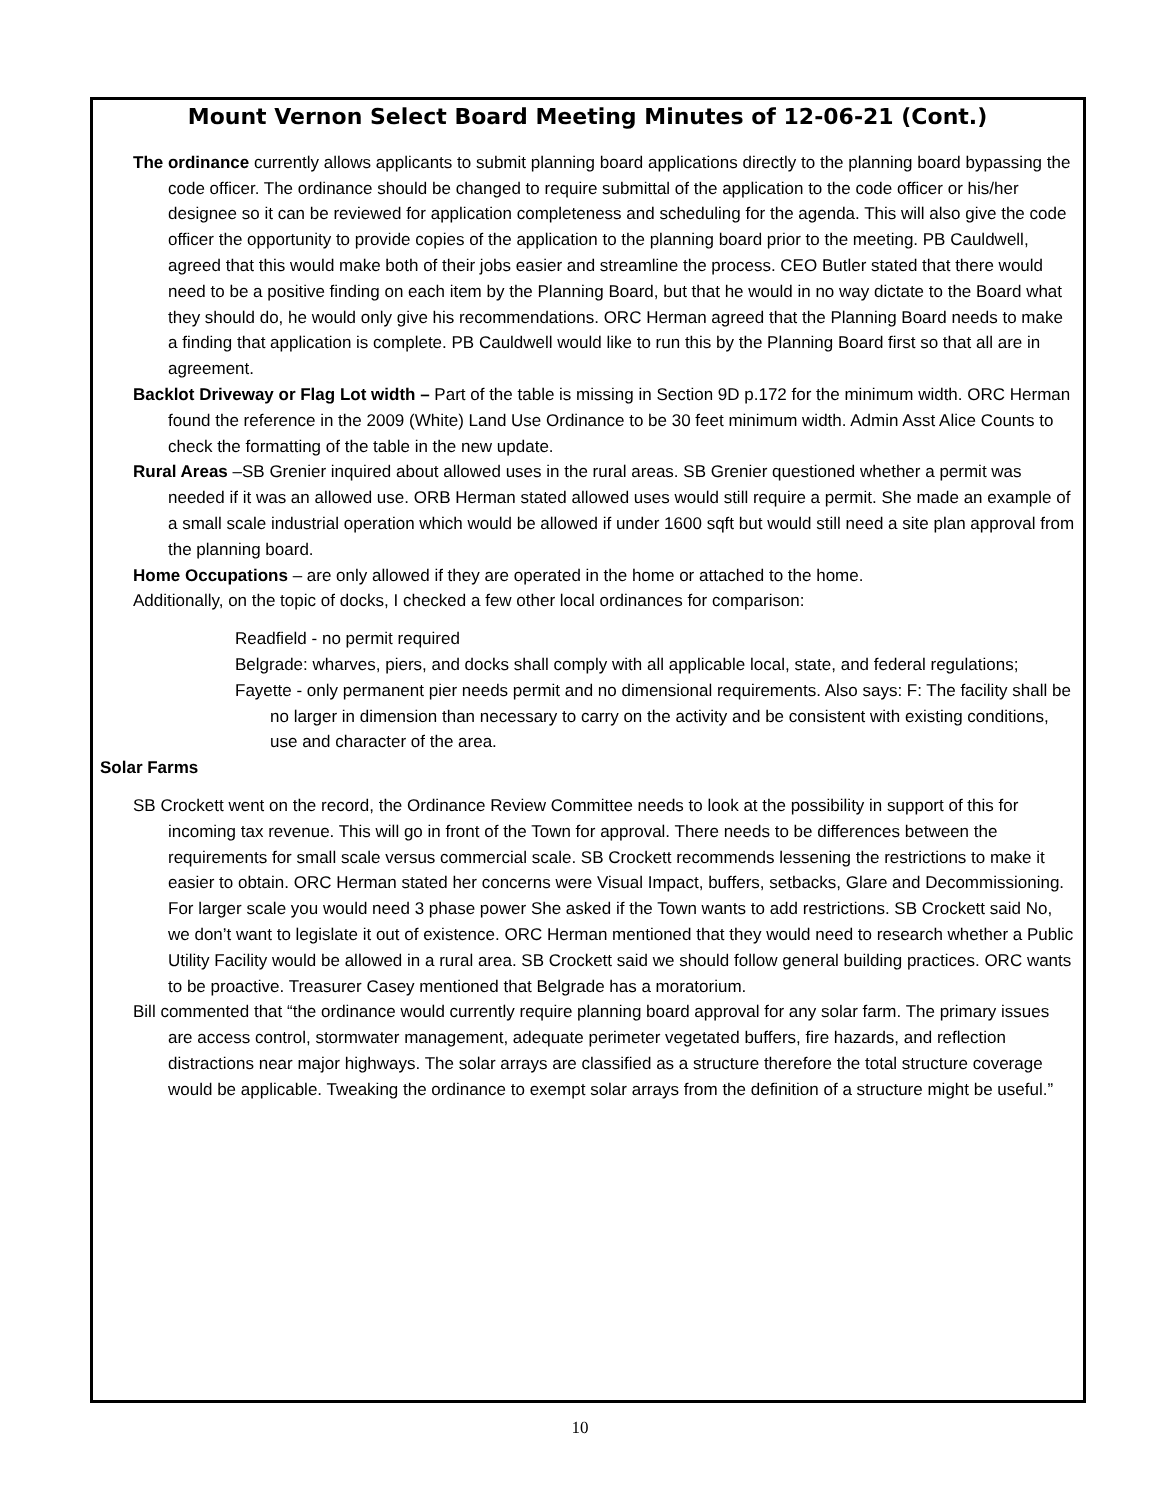Mount Vernon Select Board Meeting Minutes of 12-06-21 (Cont.)
The ordinance currently allows applicants to submit planning board applications directly to the planning board bypassing the code officer. The ordinance should be changed to require submittal of the application to the code officer or his/her designee so it can be reviewed for application completeness and scheduling for the agenda. This will also give the code officer the opportunity to provide copies of the application to the planning board prior to the meeting. PB Cauldwell, agreed that this would make both of their jobs easier and streamline the process. CEO Butler stated that there would need to be a positive finding on each item by the Planning Board, but that he would in no way dictate to the Board what they should do, he would only give his recommendations. ORC Herman agreed that the Planning Board needs to make a finding that application is complete. PB Cauldwell would like to run this by the Planning Board first so that all are in agreement.
Backlot Driveway or Flag Lot width – Part of the table is missing in Section 9D p.172 for the minimum width. ORC Herman found the reference in the 2009 (White) Land Use Ordinance to be 30 feet minimum width. Admin Asst Alice Counts to check the formatting of the table in the new update.
Rural Areas –SB Grenier inquired about allowed uses in the rural areas. SB Grenier questioned whether a permit was needed if it was an allowed use. ORB Herman stated allowed uses would still require a permit. She made an example of a small scale industrial operation which would be allowed if under 1600 sqft but would still need a site plan approval from the planning board.
Home Occupations – are only allowed if they are operated in the home or attached to the home.
Additionally, on the topic of docks, I checked a few other local ordinances for comparison:
Readfield - no permit required
Belgrade: wharves, piers, and docks shall comply with all applicable local, state, and federal regulations;
Fayette - only permanent pier needs permit and no dimensional requirements. Also says: F: The facility shall be no larger in dimension than necessary to carry on the activity and be consistent with existing conditions, use and character of the area.
Solar Farms
SB Crockett went on the record, the Ordinance Review Committee needs to look at the possibility in support of this for incoming tax revenue. This will go in front of the Town for approval. There needs to be differences between the requirements for small scale versus commercial scale. SB Crockett recommends lessening the restrictions to make it easier to obtain. ORC Herman stated her concerns were Visual Impact, buffers, setbacks, Glare and Decommissioning. For larger scale you would need 3 phase power She asked if the Town wants to add restrictions. SB Crockett said No, we don’t want to legislate it out of existence. ORC Herman mentioned that they would need to research whether a Public Utility Facility would be allowed in a rural area. SB Crockett said we should follow general building practices. ORC wants to be proactive. Treasurer Casey mentioned that Belgrade has a moratorium.
Bill commented that “the ordinance would currently require planning board approval for any solar farm. The primary issues are access control, stormwater management, adequate perimeter vegetated buffers, fire hazards, and reflection distractions near major highways. The solar arrays are classified as a structure therefore the total structure coverage would be applicable. Tweaking the ordinance to exempt solar arrays from the definition of a structure might be useful.”
10